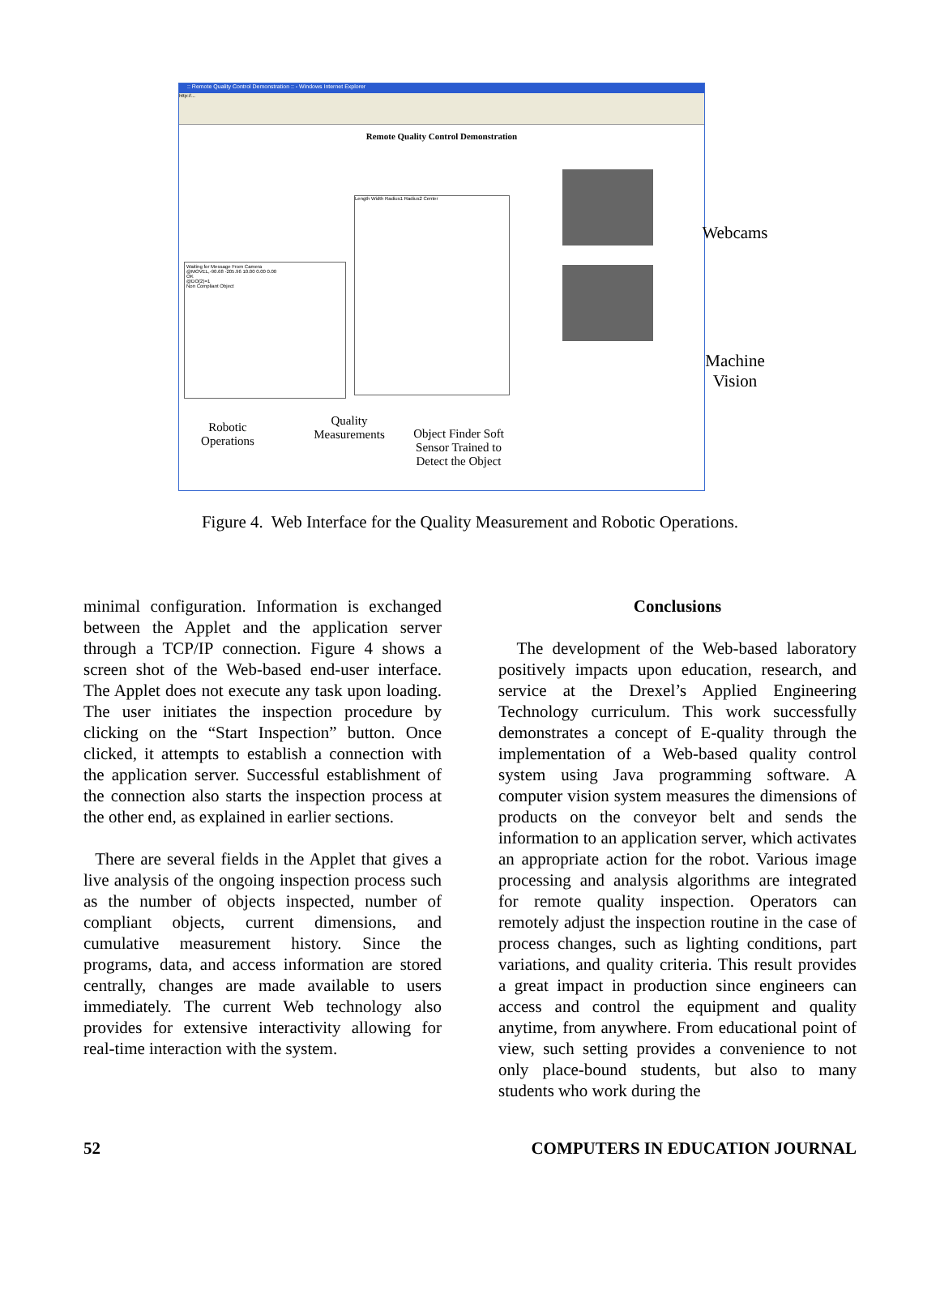:: Remote Quality Control Demonstration :: - Windows Internet Explorer
http://...
Remote Quality Control Demonstration
Waiting for Message From Camera
@MOVEL,-90.68 -205.96 10.00 0.00 0.00
OK
@DO(2)=1
Non Compliant Object
Length Width Radius1 Radius2 Center
Robotic
Operations
Quality
Measurements
Object Finder Soft
Sensor Trained to
Detect the Object
Webcams
Machine
Vision
Figure 4. Web Interface for the Quality Measurement and Robotic Operations.
minimal configuration. Information is exchanged between the Applet and the application server through a TCP/IP connection. Figure 4 shows a screen shot of the Web-based end-user interface. The Applet does not execute any task upon loading. The user initiates the inspection procedure by clicking on the “Start Inspection” button. Once clicked, it attempts to establish a connection with the application server. Successful establishment of the connection also starts the inspection process at the other end, as explained in earlier sections.
There are several fields in the Applet that gives a live analysis of the ongoing inspection process such as the number of objects inspected, number of compliant objects, current dimensions, and cumulative measurement history. Since the programs, data, and access information are stored centrally, changes are made available to users immediately. The current Web technology also provides for extensive interactivity allowing for real-time interaction with the system.
Conclusions
The development of the Web-based laboratory positively impacts upon education, research, and service at the Drexel’s Applied Engineering Technology curriculum. This work successfully demonstrates a concept of E-quality through the implementation of a Web-based quality control system using Java programming software. A computer vision system measures the dimensions of products on the conveyor belt and sends the information to an application server, which activates an appropriate action for the robot. Various image processing and analysis algorithms are integrated for remote quality inspection. Operators can remotely adjust the inspection routine in the case of process changes, such as lighting conditions, part variations, and quality criteria. This result provides a great impact in production since engineers can access and control the equipment and quality anytime, from anywhere. From educational point of view, such setting provides a convenience to not only place-bound students, but also to many students who work during the
52 COMPUTERS IN EDUCATION JOURNAL